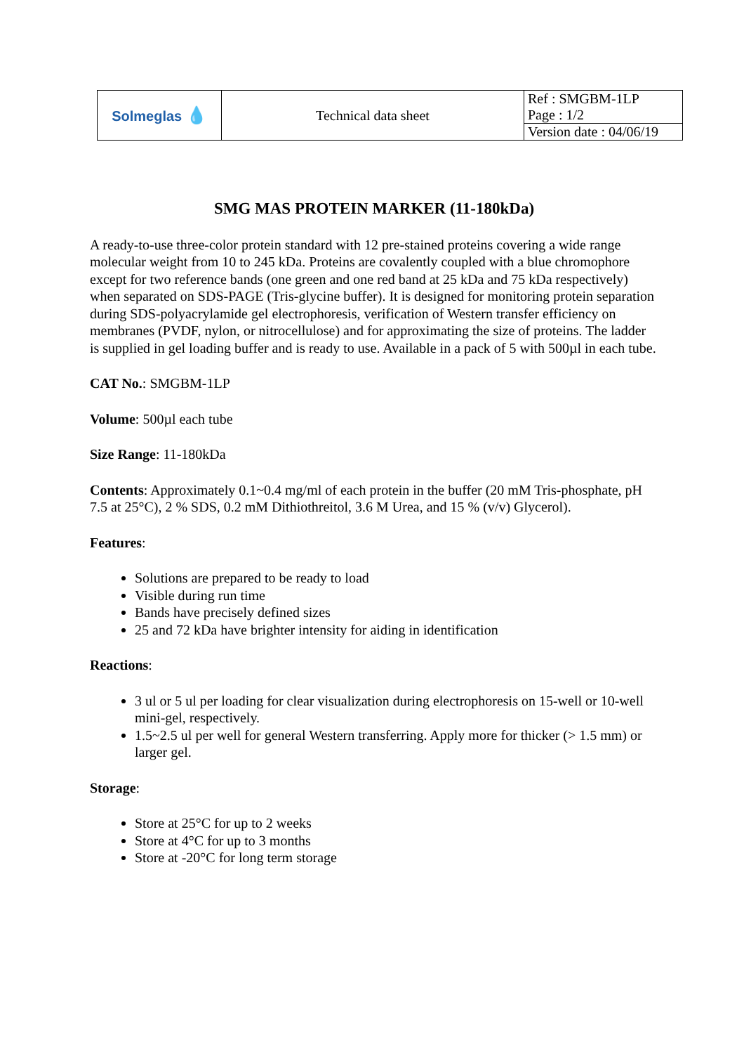| Solmeglas 💧 | Technical data sheet | Ref : SMGBM-1LP |
| | | Page : 1/2 |
| | | Version date : 04/06/19 |
SMG MAS PROTEIN MARKER (11-180kDa)
A ready-to-use three-color protein standard with 12 pre-stained proteins covering a wide range molecular weight from 10 to 245 kDa. Proteins are covalently coupled with a blue chromophore except for two reference bands (one green and one red band at 25 kDa and 75 kDa respectively) when separated on SDS-PAGE (Tris-glycine buffer). It is designed for monitoring protein separation during SDS-polyacrylamide gel electrophoresis, verification of Western transfer efficiency on membranes (PVDF, nylon, or nitrocellulose) and for approximating the size of proteins. The ladder is supplied in gel loading buffer and is ready to use. Available in a pack of 5 with 500µl in each tube.
CAT No.: SMGBM-1LP
Volume: 500µl each tube
Size Range: 11-180kDa
Contents: Approximately 0.1~0.4 mg/ml of each protein in the buffer (20 mM Tris-phosphate, pH 7.5 at 25°C), 2 % SDS, 0.2 mM Dithiothreitol, 3.6 M Urea, and 15 % (v/v) Glycerol).
Features:
Solutions are prepared to be ready to load
Visible during run time
Bands have precisely defined sizes
25 and 72 kDa have brighter intensity for aiding in identification
Reactions:
3 ul or 5 ul per loading for clear visualization during electrophoresis on 15-well or 10-well mini-gel, respectively.
1.5~2.5 ul per well for general Western transferring. Apply more for thicker (> 1.5 mm) or larger gel.
Storage:
Store at 25°C for up to 2 weeks
Store at 4°C for up to 3 months
Store at -20°C for long term storage